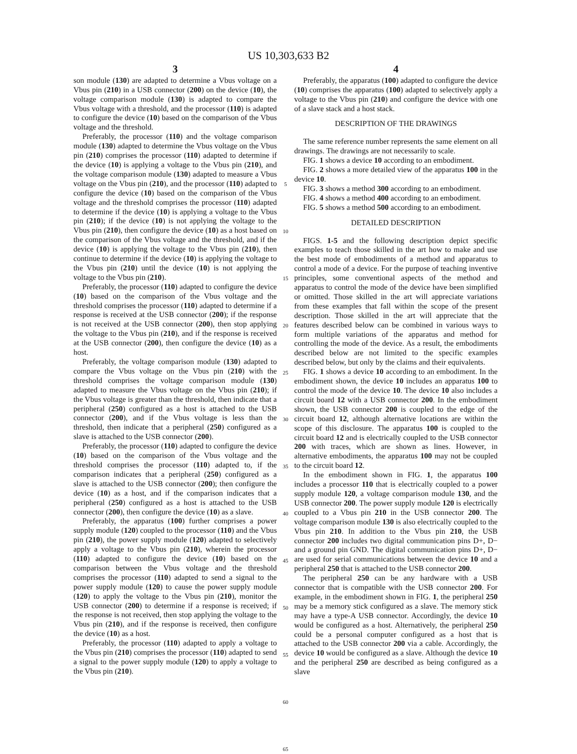US 10,303,633 B2
3
son module (130) are adapted to determine a Vbus voltage on a Vbus pin (210) in a USB connector (200) on the device (10), the voltage comparison module (130) is adapted to compare the Vbus voltage with a threshold, and the processor (110) is adapted to configure the device (10) based on the comparison of the Vbus voltage and the threshold.
Preferably, the processor (110) and the voltage comparison module (130) adapted to determine the Vbus voltage on the Vbus pin (210) comprises the processor (110) adapted to determine if the device (10) is applying a voltage to the Vbus pin (210), and the voltage comparison module (130) adapted to measure a Vbus voltage on the Vbus pin (210), and the processor (110) adapted to configure the device (10) based on the comparison of the Vbus voltage and the threshold comprises the processor (110) adapted to determine if the device (10) is applying a voltage to the Vbus pin (210); if the device (10) is not applying the voltage to the Vbus pin (210), then configure the device (10) as a host based on the comparison of the Vbus voltage and the threshold, and if the device (10) is applying the voltage to the Vbus pin (210), then continue to determine if the device (10) is applying the voltage to the Vbus pin (210) until the device (10) is not applying the voltage to the Vbus pin (210).
Preferably, the processor (110) adapted to configure the device (10) based on the comparison of the Vbus voltage and the threshold comprises the processor (110) adapted to determine if a response is received at the USB connector (200); if the response is not received at the USB connector (200), then stop applying the voltage to the Vbus pin (210), and if the response is received at the USB connector (200), then configure the device (10) as a host.
Preferably, the voltage comparison module (130) adapted to compare the Vbus voltage on the Vbus pin (210) with the threshold comprises the voltage comparison module (130) adapted to measure the Vbus voltage on the Vbus pin (210); if the Vbus voltage is greater than the threshold, then indicate that a peripheral (250) configured as a host is attached to the USB connector (200), and if the Vbus voltage is less than the threshold, then indicate that a peripheral (250) configured as a slave is attached to the USB connector (200).
Preferably, the processor (110) adapted to configure the device (10) based on the comparison of the Vbus voltage and the threshold comprises the processor (110) adapted to, if the comparison indicates that a peripheral (250) configured as a slave is attached to the USB connector (200); then configure the device (10) as a host, and if the comparison indicates that a peripheral (250) configured as a host is attached to the USB connector (200), then configure the device (10) as a slave.
Preferably, the apparatus (100) further comprises a power supply module (120) coupled to the processor (110) and the Vbus pin (210), the power supply module (120) adapted to selectively apply a voltage to the Vbus pin (210), wherein the processor (110) adapted to configure the device (10) based on the comparison between the Vbus voltage and the threshold comprises the processor (110) adapted to send a signal to the power supply module (120) to cause the power supply module (120) to apply the voltage to the Vbus pin (210), monitor the USB connector (200) to determine if a response is received; if the response is not received, then stop applying the voltage to the Vbus pin (210), and if the response is received, then configure the device (10) as a host.
Preferably, the processor (110) adapted to apply a voltage to the Vbus pin (210) comprises the processor (110) adapted to send a signal to the power supply module (120) to apply a voltage to the Vbus pin (210).
5
10
15
20
25
30
35
40
45
50
55
60
65
4
Preferably, the apparatus (100) adapted to configure the device (10) comprises the apparatus (100) adapted to selectively apply a voltage to the Vbus pin (210) and configure the device with one of a slave stack and a host stack.
DESCRIPTION OF THE DRAWINGS
The same reference number represents the same element on all drawings. The drawings are not necessarily to scale.
FIG. 1 shows a device 10 according to an embodiment.
FIG. 2 shows a more detailed view of the apparatus 100 in the device 10.
FIG. 3 shows a method 300 according to an embodiment.
FIG. 4 shows a method 400 according to an embodiment.
FIG. 5 shows a method 500 according to an embodiment.
DETAILED DESCRIPTION
FIGS. 1-5 and the following description depict specific examples to teach those skilled in the art how to make and use the best mode of embodiments of a method and apparatus to control a mode of a device. For the purpose of teaching inventive principles, some conventional aspects of the method and apparatus to control the mode of the device have been simplified or omitted. Those skilled in the art will appreciate variations from these examples that fall within the scope of the present description. Those skilled in the art will appreciate that the features described below can be combined in various ways to form multiple variations of the apparatus and method for controlling the mode of the device. As a result, the embodiments described below are not limited to the specific examples described below, but only by the claims and their equivalents.
FIG. 1 shows a device 10 according to an embodiment. In the embodiment shown, the device 10 includes an apparatus 100 to control the mode of the device 10. The device 10 also includes a circuit board 12 with a USB connector 200. In the embodiment shown, the USB connector 200 is coupled to the edge of the circuit board 12, although alternative locations are within the scope of this disclosure. The apparatus 100 is coupled to the circuit board 12 and is electrically coupled to the USB connector 200 with traces, which are shown as lines. However, in alternative embodiments, the apparatus 100 may not be coupled to the circuit board 12.
In the embodiment shown in FIG. 1, the apparatus 100 includes a processor 110 that is electrically coupled to a power supply module 120, a voltage comparison module 130, and the USB connector 200. The power supply module 120 is electrically coupled to a Vbus pin 210 in the USB connector 200. The voltage comparison module 130 is also electrically coupled to the Vbus pin 210. In addition to the Vbus pin 210, the USB connector 200 includes two digital communication pins D+, D− and a ground pin GND. The digital communication pins D+, D− are used for serial communications between the device 10 and a peripheral 250 that is attached to the USB connector 200.
The peripheral 250 can be any hardware with a USB connector that is compatible with the USB connector 200. For example, in the embodiment shown in FIG. 1, the peripheral 250 may be a memory stick configured as a slave. The memory stick may have a type-A USB connector. Accordingly, the device 10 would be configured as a host. Alternatively, the peripheral 250 could be a personal computer configured as a host that is attached to the USB connector 200 via a cable. Accordingly, the device 10 would be configured as a slave. Although the device 10 and the peripheral 250 are described as being configured as a slave